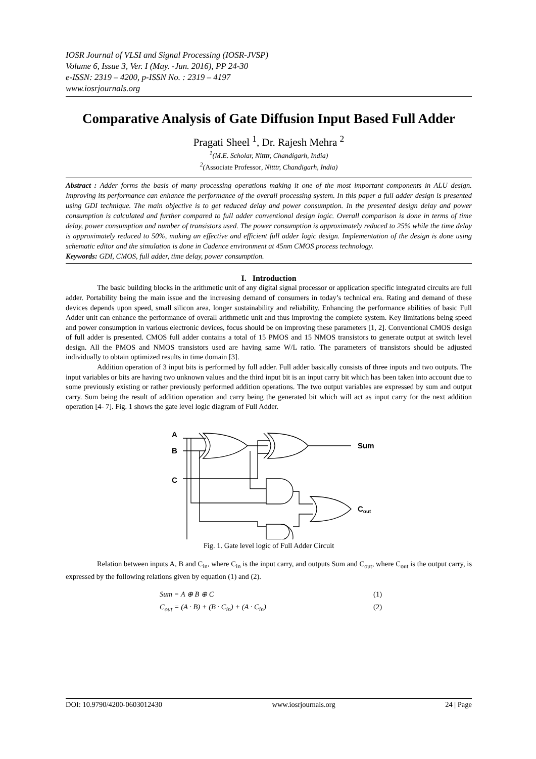IOSR Journal of VLSI and Signal Processing (IOSR-JVSP)
Volume 6, Issue 3, Ver. I (May. -Jun. 2016), PP 24-30
e-ISSN: 2319 – 4200, p-ISSN No. : 2319 – 4197
www.iosrjournals.org
Comparative Analysis of Gate Diffusion Input Based Full Adder
Pragati Sheel <sup>1</sup>, Dr. Rajesh Mehra <sup>2</sup>
<sup>1</sup> (M.E. Scholar, Nitttr, Chandigarh, India)
<sup>2</sup> (Associate Professor, Nitttr, Chandigarh, India)
Abstract : Adder forms the basis of many processing operations making it one of the most important components in ALU design. Improving its performance can enhance the performance of the overall processing system. In this paper a full adder design is presented using GDI technique. The main objective is to get reduced delay and power consumption. In the presented design delay and power consumption is calculated and further compared to full adder conventional design logic. Overall comparison is done in terms of time delay, power consumption and number of transistors used. The power consumption is approximately reduced to 25% while the time delay is approximately reduced to 50%, making an effective and efficient full adder logic design. Implementation of the design is done using schematic editor and the simulation is done in Cadence environment at 45nm CMOS process technology.
Keywords: GDI, CMOS, full adder, time delay, power consumption.
I. Introduction
The basic building blocks in the arithmetic unit of any digital signal processor or application specific integrated circuits are full adder. Portability being the main issue and the increasing demand of consumers in today’s technical era. Rating and demand of these devices depends upon speed, small silicon area, longer sustainability and reliability. Enhancing the performance abilities of basic Full Adder unit can enhance the performance of overall arithmetic unit and thus improving the complete system. Key limitations being speed and power consumption in various electronic devices, focus should be on improving these parameters [1, 2]. Conventional CMOS design of full adder is presented. CMOS full adder contains a total of 15 PMOS and 15 NMOS transistors to generate output at switch level design. All the PMOS and NMOS transistors used are having same W/L ratio. The parameters of transistors should be adjusted individually to obtain optimized results in time domain [3].
Addition operation of 3 input bits is performed by full adder. Full adder basically consists of three inputs and two outputs. The input variables or bits are having two unknown values and the third input bit is an input carry bit which has been taken into account due to some previously existing or rather previously performed addition operations. The two output variables are expressed by sum and output carry. Sum being the result of addition operation and carry being the generated bit which will act as input carry for the next addition operation [4- 7]. Fig. 1 shows the gate level logic diagram of Full Adder.
A
B
C
Sum
Cout
Fig. 1. Gate level logic of Full Adder Circuit
Relation between inputs A, B and C<sub>in</sub>, where C<sub>in</sub> is the input carry, and outputs Sum and C<sub>out</sub>, where C<sub>out</sub> is the output carry, is expressed by the following relations given by equation (1) and (2).
Sum = A ⊕ B ⊕ C (1)
C<sub>out</sub> = (A · B) + (B · C<sub>in</sub>) + (A · C<sub>in</sub>) (2)
DOI: 10.9790/4200-0603012430 www.iosrjournals.org 24 | Page